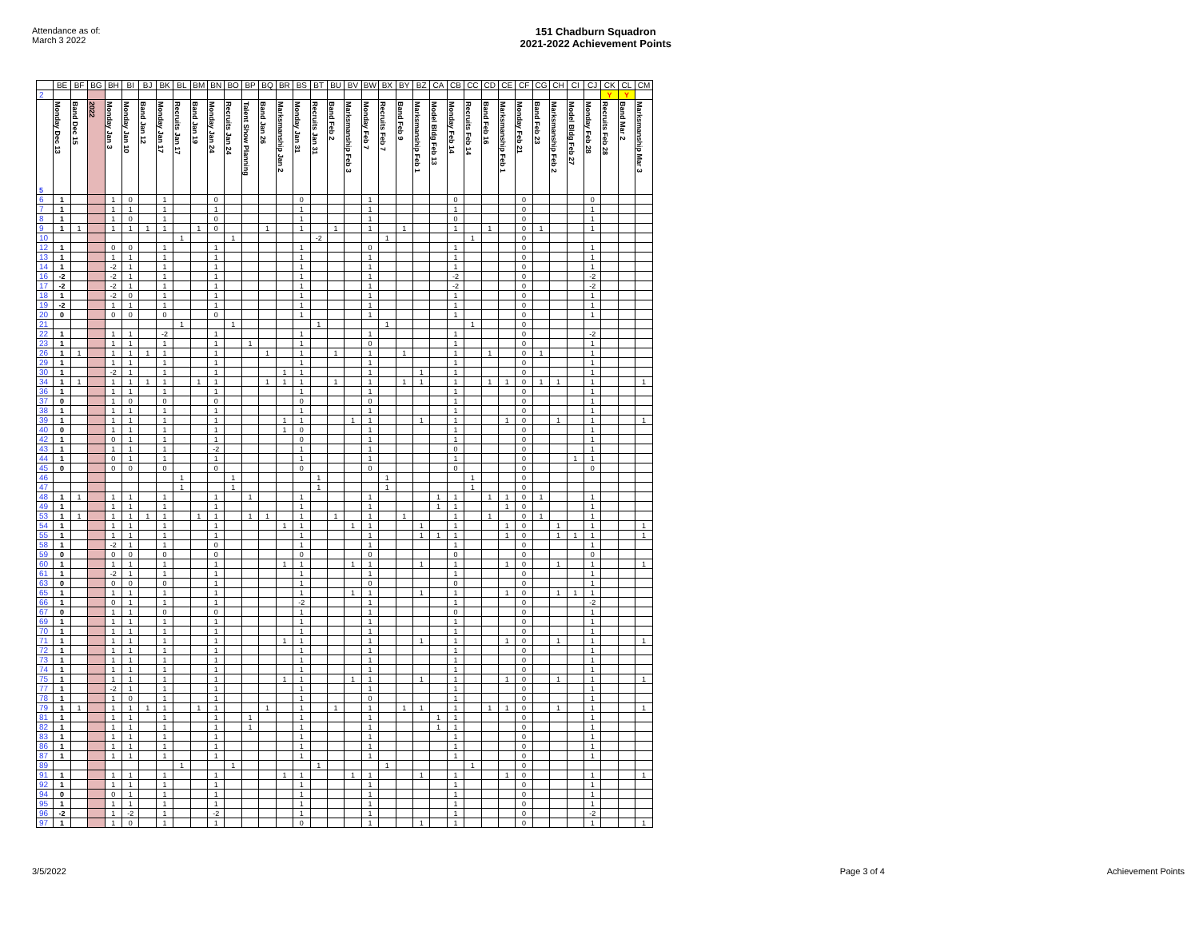Attendance as of:
March 3 2022
151 Chadburn Squadron
2021-2022 Achievement Points
| | BE | BF | BG | BH | BI | BJ | BK | BL | BM | BN | BO | BP | BQ | BR | BS | BT | BU | BV | BW | BX | BY | BZ | CA | CB | CC | CD | CE | CF | CG | CH | CI | CJ | CK | CL | CM |
| --- | --- | --- | --- | --- | --- | --- | --- | --- | --- | --- | --- | --- | --- | --- | --- | --- | --- | --- | --- | --- | --- | --- | --- | --- | --- | --- | --- | --- | --- | --- | --- | --- | --- | --- | --- |
| 2 | | | | | | | | | | | | | | | | | | | | | | | | | | | | | | | | | Y | Y | |
| 5 | Monday Dec 13 | Band Dec 15 | 2022 | Monday Jan 3 | Monday Jan 10 | Band Jan 12 | Monday Jan 17 | Recruits Jan 17 | Band Jan 19 | Monday Jan 24 | Recruits Jan 24 | Talent Show Planning | Band Jan 26 | Marksmanship Jan 2 | Monday Jan 31 | Recruits Jan 31 | Band Feb 2 | Marksmanship Feb 3 | Monday Feb 7 | Recruits Feb 7 | Band Feb 9 | Marksmanship Feb 1 | Model Bldg Feb 13 | Monday Feb 14 | Recruits Feb 14 | Band Feb 16 | Marksmanship Feb 1 | Monday Feb 21 | Band Feb 23 | Marksmanship Feb 2 | Model Bldg Feb 27 | Monday Feb 28 | Recruits Feb 28 | Band Mar 2 | Marksmanship Mar 3 |
| 6 | 1 | | | 1 | 0 | | 1 | | | 0 | | | | | 0 | | | | 1 | | | | | 0 | | | | 0 | | | | 0 | | | |
| 7 | 1 | | | 1 | 1 | | 1 | | | 1 | | | | | 1 | | | | 1 | | | | | 1 | | | | 0 | | | | 1 | | | |
| 8 | 1 | | | 1 | 0 | | 1 | | | 0 | | | | | 1 | | | | 1 | | | | | 0 | | | | 0 | | | | 1 | | | |
| 9 | 1 | 1 | | 1 | 1 | 1 | 1 | | 1 | 0 | | | 1 | | 1 | | 1 | | 1 | | 1 | | | 1 | | 1 | | 0 | 1 | | | 1 | | | |
| 10 | | | | | | | | 1 | | | 1 | | | | | -2 | | | | 1 | | | | | 1 | | | 0 | | | | | | | |
| 12 | 1 | | | 0 | 0 | | 1 | | | 1 | | | | | 1 | | | | 0 | | | | | 1 | | | | 0 | | | | 1 | | | |
| 13 | 1 | | | 1 | 1 | | 1 | | | 1 | | | | | 1 | | | | 1 | | | | | 1 | | | | 0 | | | | 1 | | | |
| 14 | 1 | | | -2 | 1 | | 1 | | | 1 | | | | | 1 | | | | 1 | | | | | 1 | | | | 0 | | | | 1 | | | |
| 16 | -2 | | | -2 | 1 | | 1 | | | 1 | | | | | 1 | | | | 1 | | | | | -2 | | | | 0 | | | | -2 | | | |
| 17 | -2 | | | -2 | 1 | | 1 | | | 1 | | | | | 1 | | | | 1 | | | | | -2 | | | | 0 | | | | -2 | | | |
| 18 | 1 | | | -2 | 0 | | 1 | | | 1 | | | | | 1 | | | | 1 | | | | | 1 | | | | 0 | | | | 1 | | | |
| 19 | -2 | | | 1 | 1 | | 1 | | | 1 | | | | | 1 | | | | 1 | | | | | 1 | | | | 0 | | | | 1 | | | |
| 20 | 0 | | | 0 | 0 | | 0 | | | 0 | | | | | 1 | | | | 1 | | | | | 1 | | | | 0 | | | | 1 | | | |
| 21 | | | | | | | | 1 | | | 1 | | | | | 1 | | | | 1 | | | | | 1 | | | 0 | | | | | | | |
| 22 | 1 | | | 1 | 1 | | -2 | | | 1 | | | | | 1 | | | | 1 | | | | | 1 | | | | 0 | | | | -2 | | | |
| 23 | 1 | | | 1 | 1 | | 1 | | | 1 | | 1 | | | 1 | | | | 0 | | | | | 1 | | | | 0 | | | | 1 | | | |
| 26 | 1 | 1 | | 1 | 1 | 1 | 1 | | | 1 | | | 1 | | 1 | | 1 | | 1 | | 1 | | | 1 | | 1 | | 0 | 1 | | | 1 | | | |
| 29 | 1 | | | 1 | 1 | | 1 | | | 1 | | | | | 1 | | | | 1 | | | | | 1 | | | | 0 | | | | 1 | | | |
| 30 | 1 | | | -2 | 1 | | 1 | | | 1 | | | | 1 | 1 | | | | 1 | | | 1 | | 1 | | | | 0 | | | | 1 | | | |
| 34 | 1 | 1 | | 1 | 1 | 1 | 1 | | 1 | 1 | | | 1 | 1 | 1 | | 1 | | 1 | | 1 | 1 | | 1 | | 1 | 1 | 0 | 1 | 1 | | 1 | | | 1 |
| 36 | 1 | | | 1 | 1 | | 1 | | | 1 | | | | | 1 | | | | 1 | | | | | 1 | | | | 0 | | | | 1 | | | |
| 37 | 0 | | | 1 | 0 | | 0 | | | 0 | | | | | 0 | | | | 0 | | | | | 1 | | | | 0 | | | | 1 | | | |
| 38 | 1 | | | 1 | 1 | | 1 | | | 1 | | | | | 1 | | | | 1 | | | | | 1 | | | | 0 | | | | 1 | | | |
| 39 | 1 | | | 1 | 1 | | 1 | | | 1 | | | | 1 | 1 | | | 1 | 1 | | | 1 | | 1 | | | 1 | 0 | | 1 | | 1 | | | 1 |
| 40 | 0 | | | 1 | 1 | | 1 | | | 1 | | | | 1 | 0 | | | | 1 | | | | | 1 | | | | 0 | | | | 1 | | | |
| 42 | 1 | | | 0 | 1 | | 1 | | | 1 | | | | | 0 | | | | 1 | | | | | 1 | | | | 0 | | | | 1 | | | |
| 43 | 1 | | | 1 | 1 | | 1 | | | -2 | | | | | 1 | | | | 1 | | | | | 0 | | | | 0 | | | | 1 | | | |
| 44 | 1 | | | 0 | 1 | | 1 | | | 1 | | | | | 1 | | | | 1 | | | | | 1 | | | | 0 | | | 1 | 1 | | | |
| 45 | 0 | | | 0 | 0 | | 0 | | | 0 | | | | | 0 | | | | 0 | | | | | 0 | | | | 0 | | | | 0 | | | |
| 46 | | | | | | | | 1 | | | 1 | | | | | 1 | | | | 1 | | | | | 1 | | | 0 | | | | | | | |
| 47 | | | | | | | | 1 | | | 1 | | | | | 1 | | | | 1 | | | | | 1 | | | 0 | | | | | | | |
| 48 | 1 | 1 | | 1 | 1 | | 1 | | | 1 | | 1 | | | 1 | | | | 1 | | | | 1 | 1 | | 1 | 1 | 0 | 1 | | | 1 | | | |
| 49 | 1 | | | 1 | 1 | | 1 | | | 1 | | | | | 1 | | | | 1 | | | | 1 | 1 | | | 1 | 0 | | | | 1 | | | |
| 53 | 1 | 1 | | 1 | 1 | 1 | 1 | | 1 | 1 | | 1 | 1 | | 1 | | 1 | | 1 | | 1 | | | 1 | | 1 | | 0 | 1 | | | 1 | | | |
| 54 | 1 | | | 1 | 1 | | 1 | | | 1 | | | | 1 | 1 | | | 1 | 1 | | | 1 | | 1 | | | 1 | 0 | | 1 | | 1 | | | 1 |
| 55 | 1 | | | 1 | 1 | | 1 | | | 1 | | | | | 1 | | | | 1 | | | 1 | 1 | 1 | | | 1 | 0 | | 1 | 1 | 1 | | | 1 |
| 58 | 1 | | | -2 | 1 | | 1 | | | 0 | | | | | 1 | | | | 1 | | | | | 1 | | | | 0 | | | | 1 | | | |
| 59 | 0 | | | 0 | 0 | | 0 | | | 0 | | | | | 0 | | | | 0 | | | | | 0 | | | | 0 | | | | 0 | | | |
| 60 | 1 | | | 1 | 1 | | 1 | | | 1 | | | | 1 | 1 | | | 1 | 1 | | | 1 | | 1 | | | 1 | 0 | | 1 | | 1 | | | 1 |
| 61 | 1 | | | -2 | 1 | | 1 | | | 1 | | | | | 1 | | | | 1 | | | | | 1 | | | | 0 | | | | 1 | | | |
| 63 | 0 | | | 0 | 0 | | 0 | | | 1 | | | | | 1 | | | | 0 | | | | | 0 | | | | 0 | | | | 1 | | | |
| 65 | 1 | | | 1 | 1 | | 1 | | | 1 | | | | | 1 | | | 1 | 1 | | | 1 | | 1 | | | 1 | 0 | | 1 | 1 | 1 | | | |
| 66 | 1 | | | 0 | 1 | | 1 | | | 1 | | | | | -2 | | | | 1 | | | | | 1 | | | | 0 | | | | -2 | | | |
| 67 | 0 | | | 1 | 1 | | 0 | | | 0 | | | | | 1 | | | | 1 | | | | | 0 | | | | 0 | | | | 1 | | | |
| 69 | 1 | | | 1 | 1 | | 1 | | | 1 | | | | | 1 | | | | 1 | | | | | 1 | | | | 0 | | | | 1 | | | |
| 70 | 1 | | | 1 | 1 | | 1 | | | 1 | | | | | 1 | | | | 1 | | | | | 1 | | | | 0 | | | | 1 | | | |
| 71 | 1 | | | 1 | 1 | | 1 | | | 1 | | | | 1 | 1 | | | | 1 | | | 1 | | 1 | | | 1 | 0 | | 1 | | 1 | | | 1 |
| 72 | 1 | | | 1 | 1 | | 1 | | | 1 | | | | | 1 | | | | 1 | | | | | 1 | | | | 0 | | | | 1 | | | |
| 73 | 1 | | | 1 | 1 | | 1 | | | 1 | | | | | 1 | | | | 1 | | | | | 1 | | | | 0 | | | | 1 | | | |
| 74 | 1 | | | 1 | 1 | | 1 | | | 1 | | | | | 1 | | | | 1 | | | | | 1 | | | | 0 | | | | 1 | | | |
| 75 | 1 | | | 1 | 1 | | 1 | | | 1 | | | | 1 | 1 | | | 1 | 1 | | | 1 | | 1 | | | 1 | 0 | | 1 | | 1 | | | 1 |
| 77 | 1 | | | -2 | 1 | | 1 | | | 1 | | | | | 1 | | | | 1 | | | | | 1 | | | | 0 | | | | 1 | | | |
| 78 | 1 | | | 1 | 0 | | 1 | | | 1 | | | | | 1 | | | | 0 | | | | | 1 | | | | 0 | | | | 1 | | | |
| 79 | 1 | 1 | | 1 | 1 | 1 | 1 | | 1 | 1 | | | 1 | | 1 | | 1 | | 1 | | 1 | 1 | | 1 | | 1 | 1 | 0 | | 1 | | 1 | | | 1 |
| 81 | 1 | | | 1 | 1 | | 1 | | | 1 | | 1 | | | 1 | | | | 1 | | | | 1 | 1 | | | | 0 | | | | 1 | | | |
| 82 | 1 | | | 1 | 1 | | 1 | | | 1 | | 1 | | | 1 | | | | 1 | | | | 1 | 1 | | | | 0 | | | | 1 | | | |
| 83 | 1 | | | 1 | 1 | | 1 | | | 1 | | | | | 1 | | | | 1 | | | | | 1 | | | | 0 | | | | 1 | | | |
| 86 | 1 | | | 1 | 1 | | 1 | | | 1 | | | | | 1 | | | | 1 | | | | | 1 | | | | 0 | | | | 1 | | | |
| 87 | 1 | | | 1 | 1 | | 1 | | | 1 | | | | | 1 | | | | 1 | | | | | 1 | | | | 0 | | | | 1 | | | |
| 89 | | | | | | | | 1 | | | 1 | | | | | 1 | | | | 1 | | | | | 1 | | | 0 | | | | | | | |
| 91 | 1 | | | 1 | 1 | | 1 | | | 1 | | | | 1 | 1 | | | 1 | 1 | | | 1 | | 1 | | | 1 | 0 | | | | 1 | | | 1 |
| 92 | 1 | | | 1 | 1 | | 1 | | | 1 | | | | | 1 | | | | 1 | | | | | 1 | | | | 0 | | | | 1 | | | |
| 94 | 0 | | | 0 | 1 | | 1 | | | 1 | | | | | 1 | | | | 1 | | | | | 1 | | | | 0 | | | | 1 | | | |
| 95 | 1 | | | 1 | 1 | | 1 | | | 1 | | | | | 1 | | | | 1 | | | | | 1 | | | | 0 | | | | 1 | | | |
| 96 | -2 | | | 1 | -2 | | 1 | | | -2 | | | | | 1 | | | | 1 | | | | | 1 | | | | 0 | | | | -2 | | | |
| 97 | 1 | | | 1 | 0 | | 1 | | | 1 | | | | | 0 | | | | 1 | | | 1 | | 1 | | | | 0 | | | | 1 | | | 1 |
3/5/2022 Page 3 of 4 Achievement Points